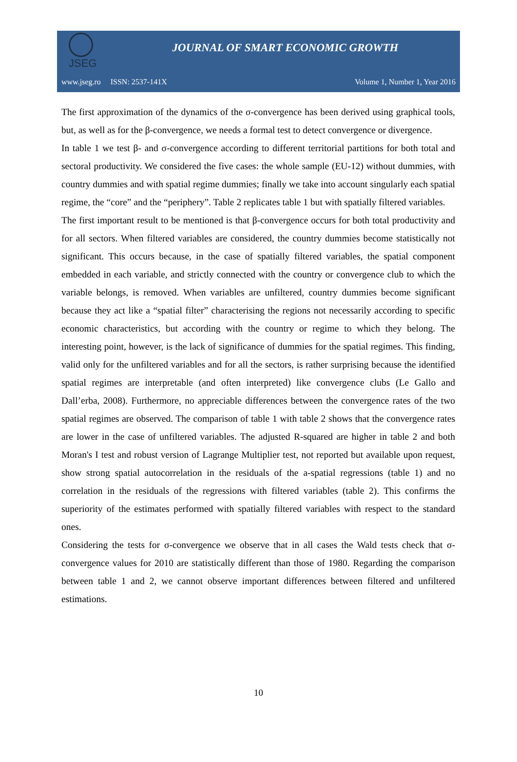JSEG
JOURNAL OF SMART ECONOMIC GROWTH
www.jseg.ro ISSN: 2537-141X Volume 1, Number 1, Year 2016
The first approximation of the dynamics of the σ-convergence has been derived using graphical tools, but, as well as for the β-convergence, we needs a formal test to detect convergence or divergence.
In table 1 we test β- and σ-convergence according to different territorial partitions for both total and sectoral productivity. We considered the five cases: the whole sample (EU-12) without dummies, with country dummies and with spatial regime dummies; finally we take into account singularly each spatial regime, the “core” and the “periphery”. Table 2 replicates table 1 but with spatially filtered variables.
The first important result to be mentioned is that β-convergence occurs for both total productivity and for all sectors. When filtered variables are considered, the country dummies become statistically not significant. This occurs because, in the case of spatially filtered variables, the spatial component embedded in each variable, and strictly connected with the country or convergence club to which the variable belongs, is removed. When variables are unfiltered, country dummies become significant because they act like a “spatial filter” characterising the regions not necessarily according to specific economic characteristics, but according with the country or regime to which they belong. The interesting point, however, is the lack of significance of dummies for the spatial regimes. This finding, valid only for the unfiltered variables and for all the sectors, is rather surprising because the identified spatial regimes are interpretable (and often interpreted) like convergence clubs (Le Gallo and Dall’erba, 2008). Furthermore, no appreciable differences between the convergence rates of the two spatial regimes are observed. The comparison of table 1 with table 2 shows that the convergence rates are lower in the case of unfiltered variables. The adjusted R-squared are higher in table 2 and both Moran's I test and robust version of Lagrange Multiplier test, not reported but available upon request, show strong spatial autocorrelation in the residuals of the a-spatial regressions (table 1) and no correlation in the residuals of the regressions with filtered variables (table 2). This confirms the superiority of the estimates performed with spatially filtered variables with respect to the standard ones.
Considering the tests for σ-convergence we observe that in all cases the Wald tests check that σ-convergence values for 2010 are statistically different than those of 1980. Regarding the comparison between table 1 and 2, we cannot observe important differences between filtered and unfiltered estimations.
10